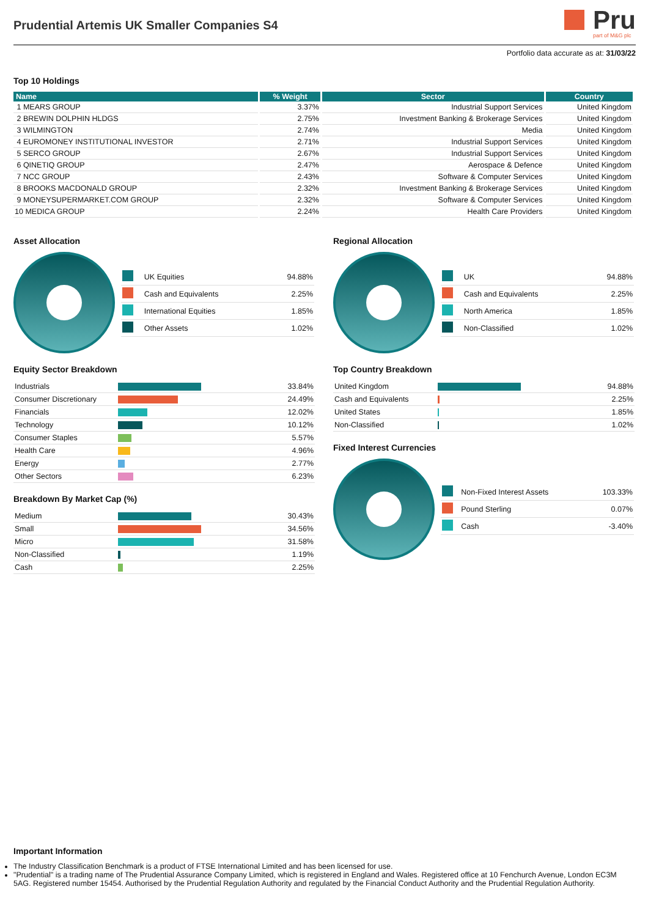Prudential Artemis UK Smaller Companies S4
Pru
part of M&G plc
Portfolio data accurate as at: 31/03/22
Top 10 Holdings
| Name | % Weight | Sector | Country |
| --- | --- | --- | --- |
| 1 MEARS GROUP | 3.37% | Industrial Support Services | United Kingdom |
| 2 BREWIN DOLPHIN HLDGS | 2.75% | Investment Banking & Brokerage Services | United Kingdom |
| 3 WILMINGTON | 2.74% | Media | United Kingdom |
| 4 EUROMONEY INSTITUTIONAL INVESTOR | 2.71% | Industrial Support Services | United Kingdom |
| 5 SERCO GROUP | 2.67% | Industrial Support Services | United Kingdom |
| 6 QINETIQ GROUP | 2.47% | Aerospace & Defence | United Kingdom |
| 7 NCC GROUP | 2.43% | Software & Computer Services | United Kingdom |
| 8 BROOKS MACDONALD GROUP | 2.32% | Investment Banking & Brokerage Services | United Kingdom |
| 9 MONEYSUPERMARKET.COM GROUP | 2.32% | Software & Computer Services | United Kingdom |
| 10 MEDICA GROUP | 2.24% | Health Care Providers | United Kingdom |
Asset Allocation
| | UK Equities | 94.88% |
| | Cash and Equivalents | 2.25% |
| | International Equities | 1.85% |
| | Other Assets | 1.02% |
Equity Sector Breakdown
| Industrials | | 33.84% |
| Consumer Discretionary | | 24.49% |
| Financials | | 12.02% |
| Technology | | 10.12% |
| Consumer Staples | | 5.57% |
| Health Care | | 4.96% |
| Energy | | 2.77% |
| Other Sectors | | 6.23% |
Breakdown By Market Cap (%)
| Medium | | 30.43% |
| Small | | 34.56% |
| Micro | | 31.58% |
| Non-Classified | | 1.19% |
| Cash | | 2.25% |
Regional Allocation
| | UK | 94.88% |
| | Cash and Equivalents | 2.25% |
| | North America | 1.85% |
| | Non-Classified | 1.02% |
Top Country Breakdown
| United Kingdom | | 94.88% |
| Cash and Equivalents | | 2.25% |
| United States | | 1.85% |
| Non-Classified | | 1.02% |
Fixed Interest Currencies
| | Non-Fixed Interest Assets | 103.33% |
| | Pound Sterling | 0.07% |
| | Cash | -3.40% |
Important Information
The Industry Classification Benchmark is a product of FTSE International Limited and has been licensed for use.
"Prudential" is a trading name of The Prudential Assurance Company Limited, which is registered in England and Wales. Registered office at 10 Fenchurch Avenue, London EC3M 5AG. Registered number 15454. Authorised by the Prudential Regulation Authority and regulated by the Financial Conduct Authority and the Prudential Regulation Authority.